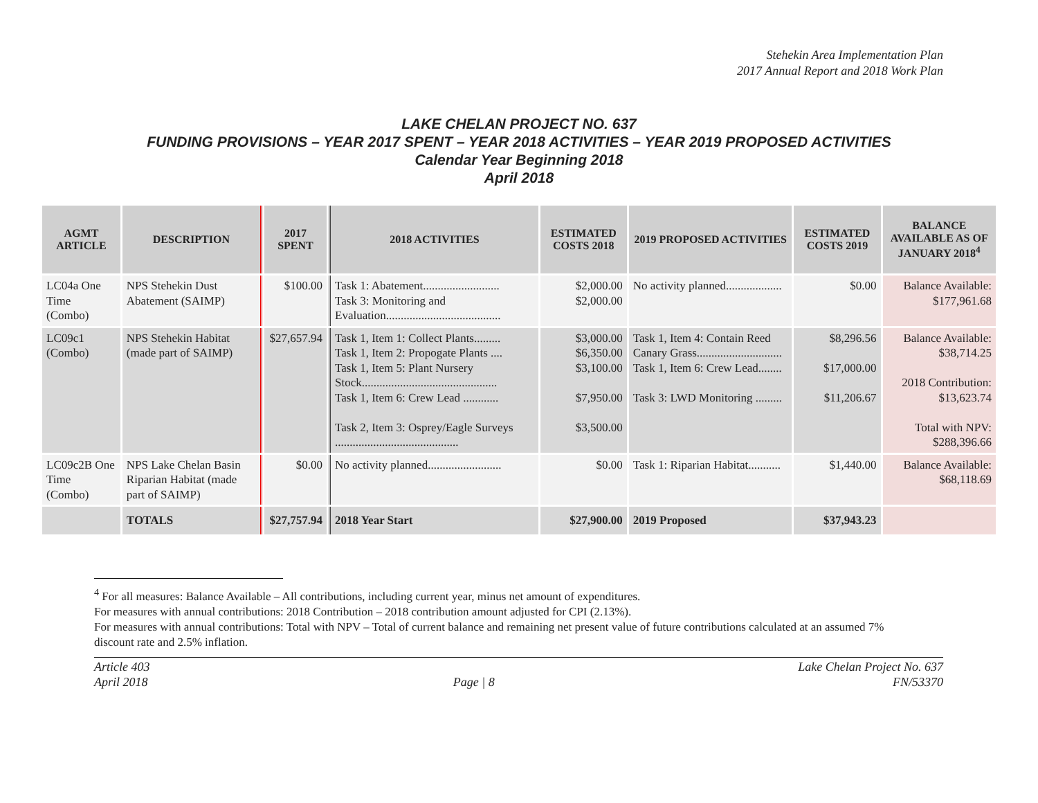Stehekin Area Implementation Plan
2017 Annual Report and 2018 Work Plan
LAKE CHELAN PROJECT NO. 637
FUNDING PROVISIONS – YEAR 2017 SPENT – YEAR 2018 ACTIVITIES – YEAR 2019 PROPOSED ACTIVITIES
Calendar Year Beginning 2018
April 2018
| AGMT ARTICLE | DESCRIPTION | 2017 SPENT | 2018 ACTIVITIES | ESTIMATED COSTS 2018 | 2019 PROPOSED ACTIVITIES | ESTIMATED COSTS 2019 | BALANCE AVAILABLE AS OF JANUARY 2018<sup>4</sup> |
| --- | --- | --- | --- | --- | --- | --- | --- |
| LC04a One Time (Combo) | NPS Stehekin Dust Abatement (SAIMP) | $100.00 | Task 1: Abatement.......................... Task 3: Monitoring and Evaluation....................................... | $2,000.00 $2,000.00 | No activity planned................... | $0.00 | Balance Available: $177,961.68 |
| LC09c1 (Combo) | NPS Stehekin Habitat (made part of SAIMP) | $27,657.94 | Task 1, Item 1: Collect Plants......... Task 1, Item 2: Propogate Plants .... Task 1, Item 5: Plant Nursery Stock.............................................. Task 1, Item 6: Crew Lead ............ Task 2, Item 3: Osprey/Eagle Surveys .......................................... | $3,000.00 $6,350.00 $3,100.00 $7,950.00 $3,500.00 | Task 1, Item 4: Contain Reed Canary Grass............................. Task 1, Item 6: Crew Lead........ Task 3: LWD Monitoring ......... | $8,296.56 $17,000.00 $11,206.67 | Balance Available: $38,714.25 2018 Contribution: $13,623.74 Total with NPV: $288,396.66 |
| LC09c2B One Time (Combo) | NPS Lake Chelan Basin Riparian Habitat (made part of SAIMP) | $0.00 | No activity planned......................... | $0.00 | Task 1: Riparian Habitat........... | $1,440.00 | Balance Available: $68,118.69 |
| | TOTALS | $27,757.94 | 2018 Year Start | $27,900.00 | 2019 Proposed | $37,943.23 | |
<sup>4</sup> For all measures: Balance Available – All contributions, including current year, minus net amount of expenditures.
For measures with annual contributions: 2018 Contribution – 2018 contribution amount adjusted for CPI (2.13%).
For measures with annual contributions: Total with NPV – Total of current balance and remaining net present value of future contributions calculated at an assumed 7% discount rate and 2.5% inflation.
Article 403
April 2018
Page | 8 Lake Chelan Project No. 637
FN/53370